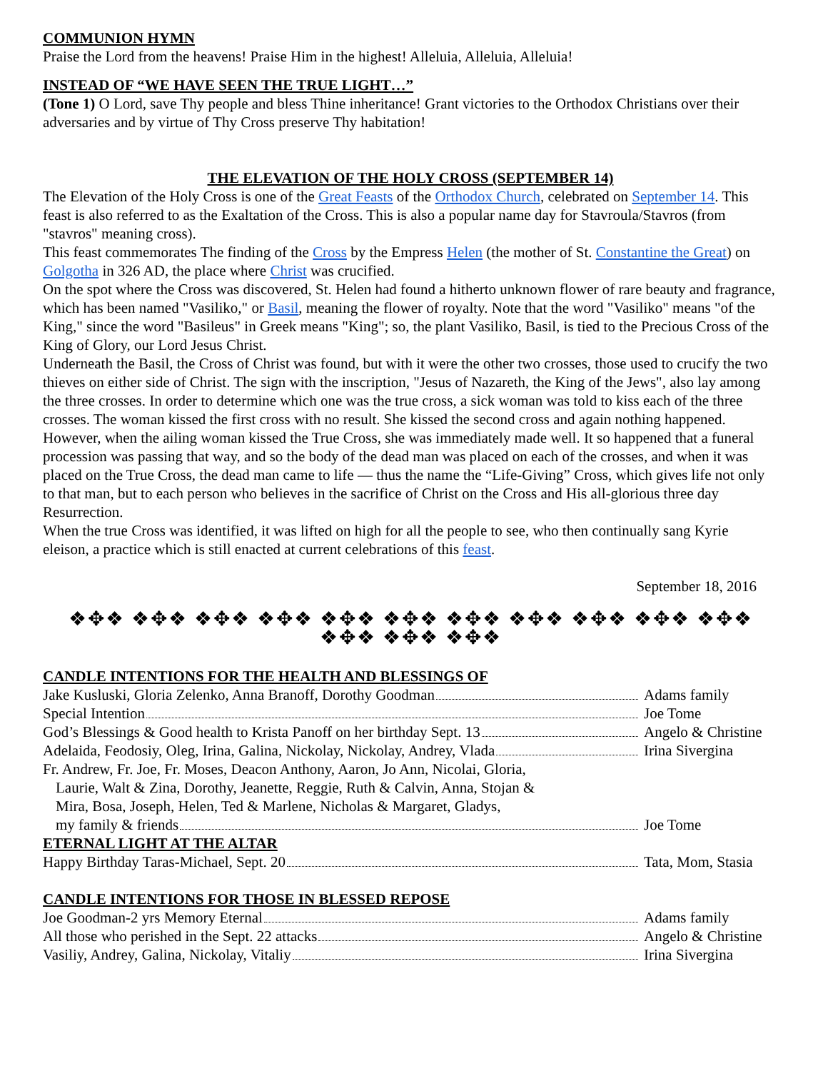COMMUNION HYMN
Praise the Lord from the heavens! Praise Him in the highest! Alleluia, Alleluia, Alleluia!
INSTEAD OF “WE HAVE SEEN THE TRUE LIGHT…”
(Tone 1) O Lord, save Thy people and bless Thine inheritance! Grant victories to the Orthodox Christians over their adversaries and by virtue of Thy Cross preserve Thy habitation!
THE ELEVATION OF THE HOLY CROSS (SEPTEMBER 14)
The Elevation of the Holy Cross is one of the Great Feasts of the Orthodox Church, celebrated on September 14. This feast is also referred to as the Exaltation of the Cross. This is also a popular name day for Stavroula/Stavros (from "stavros" meaning cross).
This feast commemorates The finding of the Cross by the Empress Helen (the mother of St. Constantine the Great) on Golgotha in 326 AD, the place where Christ was crucified.
On the spot where the Cross was discovered, St. Helen had found a hitherto unknown flower of rare beauty and fragrance, which has been named "Vasiliko," or Basil, meaning the flower of royalty. Note that the word "Vasiliko" means "of the King," since the word "Basileus" in Greek means "King"; so, the plant Vasiliko, Basil, is tied to the Precious Cross of the King of Glory, our Lord Jesus Christ.
Underneath the Basil, the Cross of Christ was found, but with it were the other two crosses, those used to crucify the two thieves on either side of Christ. The sign with the inscription, "Jesus of Nazareth, the King of the Jews", also lay among the three crosses. In order to determine which one was the true cross, a sick woman was told to kiss each of the three crosses. The woman kissed the first cross with no result. She kissed the second cross and again nothing happened. However, when the ailing woman kissed the True Cross, she was immediately made well. It so happened that a funeral procession was passing that way, and so the body of the dead man was placed on each of the crosses, and when it was placed on the True Cross, the dead man came to life — thus the name the “Life-Giving” Cross, which gives life not only to that man, but to each person who believes in the sacrifice of Christ on the Cross and His all-glorious three day Resurrection.
When the true Cross was identified, it was lifted on high for all the people to see, who then continually sang Kyrie eleison, a practice which is still enacted at current celebrations of this feast.
September 18, 2016
❖✥❖ ❖✥❖ ❖✥❖ ❖✥❖ ❖✥❖ ❖✥❖ ❖✥❖ ❖✥❖ ❖✥❖ ❖✥❖ ❖✥❖ ❖✥❖ ❖✥❖ ❖✥❖
CANDLE INTENTIONS FOR THE HEALTH AND BLESSINGS OF
Jake Kusluski, Gloria Zelenko, Anna Branoff, Dorothy Goodman Adams family
Special Intention Joe Tome
God’s Blessings & Good health to Krista Panoff on her birthday Sept. 13 Angelo & Christine
Adelaida, Feodosiy, Oleg, Irina, Galina, Nickolay, Nickolay, Andrey, Vlada Irina Sivergina
Fr. Andrew, Fr. Joe, Fr. Moses, Deacon Anthony, Aaron, Jo Ann, Nicolai, Gloria,
Laurie, Walt & Zina, Dorothy, Jeanette, Reggie, Ruth & Calvin, Anna, Stojan &
Mira, Bosa, Joseph, Helen, Ted & Marlene, Nicholas & Margaret, Gladys,
my family & friends Joe Tome
ETERNAL LIGHT AT THE ALTAR
Happy Birthday Taras-Michael, Sept. 20 Tata, Mom, Stasia
CANDLE INTENTIONS FOR THOSE IN BLESSED REPOSE
Joe Goodman-2 yrs Memory Eternal Adams family
All those who perished in the Sept. 22 attacks Angelo & Christine
Vasiliy, Andrey, Galina, Nickolay, Vitaliy Irina Sivergina